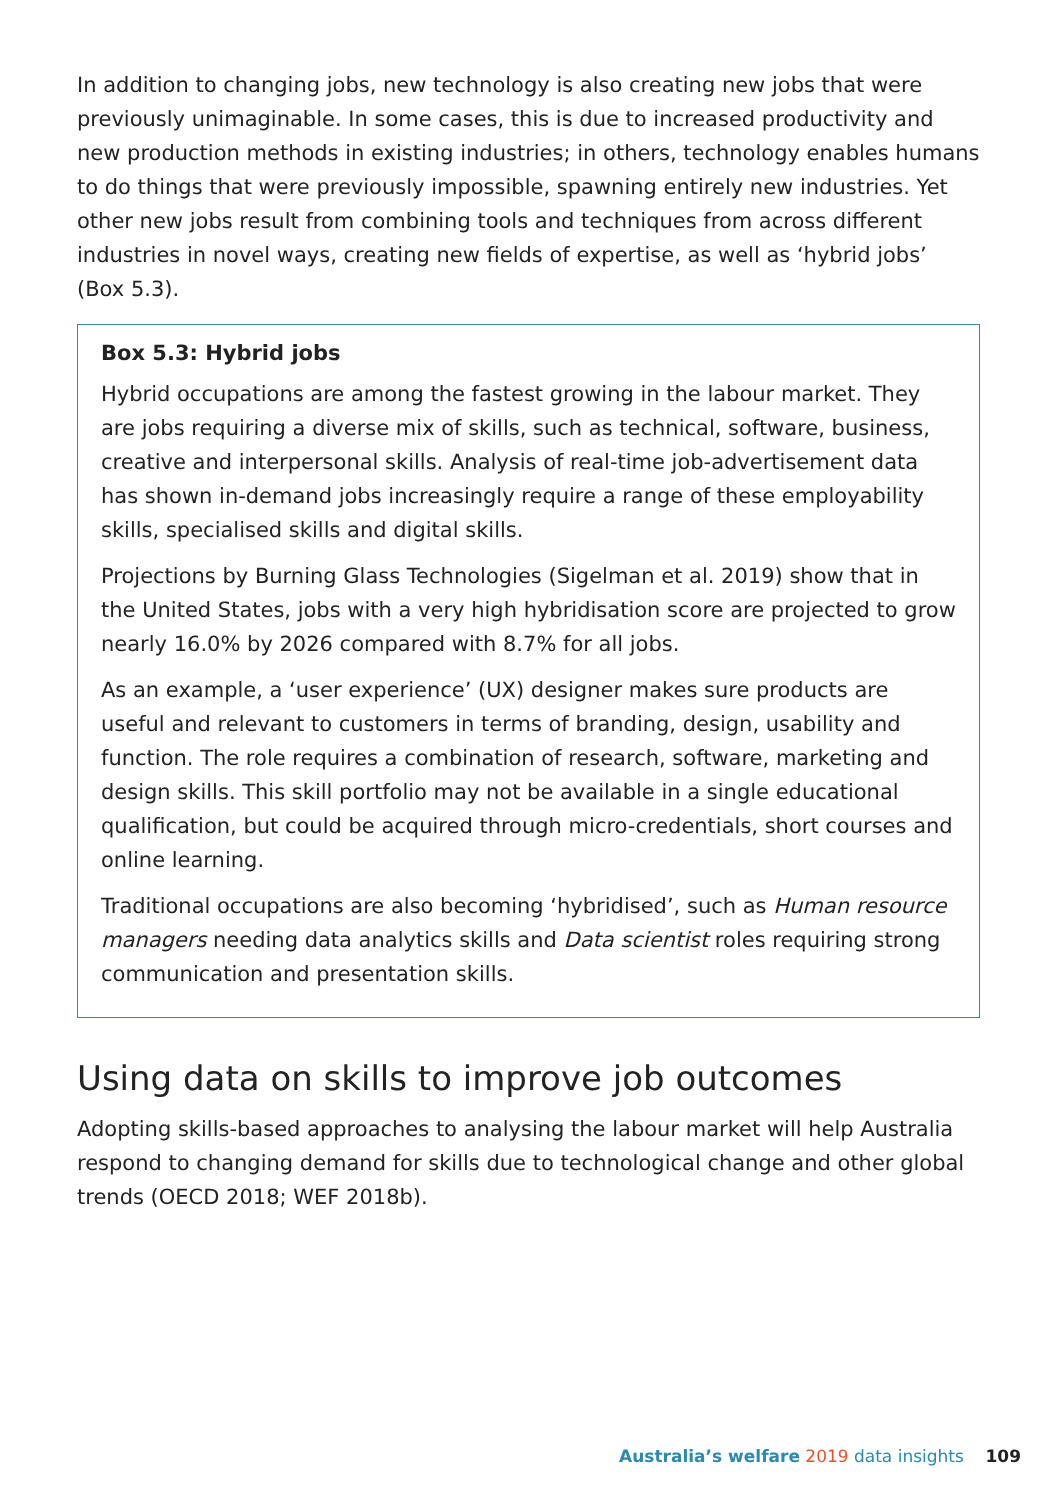In addition to changing jobs, new technology is also creating new jobs that were previously unimaginable. In some cases, this is due to increased productivity and new production methods in existing industries; in others, technology enables humans to do things that were previously impossible, spawning entirely new industries. Yet other new jobs result from combining tools and techniques from across different industries in novel ways, creating new fields of expertise, as well as ‘hybrid jobs’ (Box 5.3).
Box 5.3: Hybrid jobs
Hybrid occupations are among the fastest growing in the labour market. They are jobs requiring a diverse mix of skills, such as technical, software, business, creative and interpersonal skills. Analysis of real-time job-advertisement data has shown in-demand jobs increasingly require a range of these employability skills, specialised skills and digital skills.
Projections by Burning Glass Technologies (Sigelman et al. 2019) show that in the United States, jobs with a very high hybridisation score are projected to grow nearly 16.0% by 2026 compared with 8.7% for all jobs.
As an example, a ‘user experience’ (UX) designer makes sure products are useful and relevant to customers in terms of branding, design, usability and function. The role requires a combination of research, software, marketing and design skills. This skill portfolio may not be available in a single educational qualification, but could be acquired through micro-credentials, short courses and online learning.
Traditional occupations are also becoming ‘hybridised’, such as Human resource managers needing data analytics skills and Data scientist roles requiring strong communication and presentation skills.
Using data on skills to improve job outcomes
Adopting skills-based approaches to analysing the labour market will help Australia respond to changing demand for skills due to technological change and other global trends (OECD 2018; WEF 2018b).
Australia’s welfare 2019 data insights 109